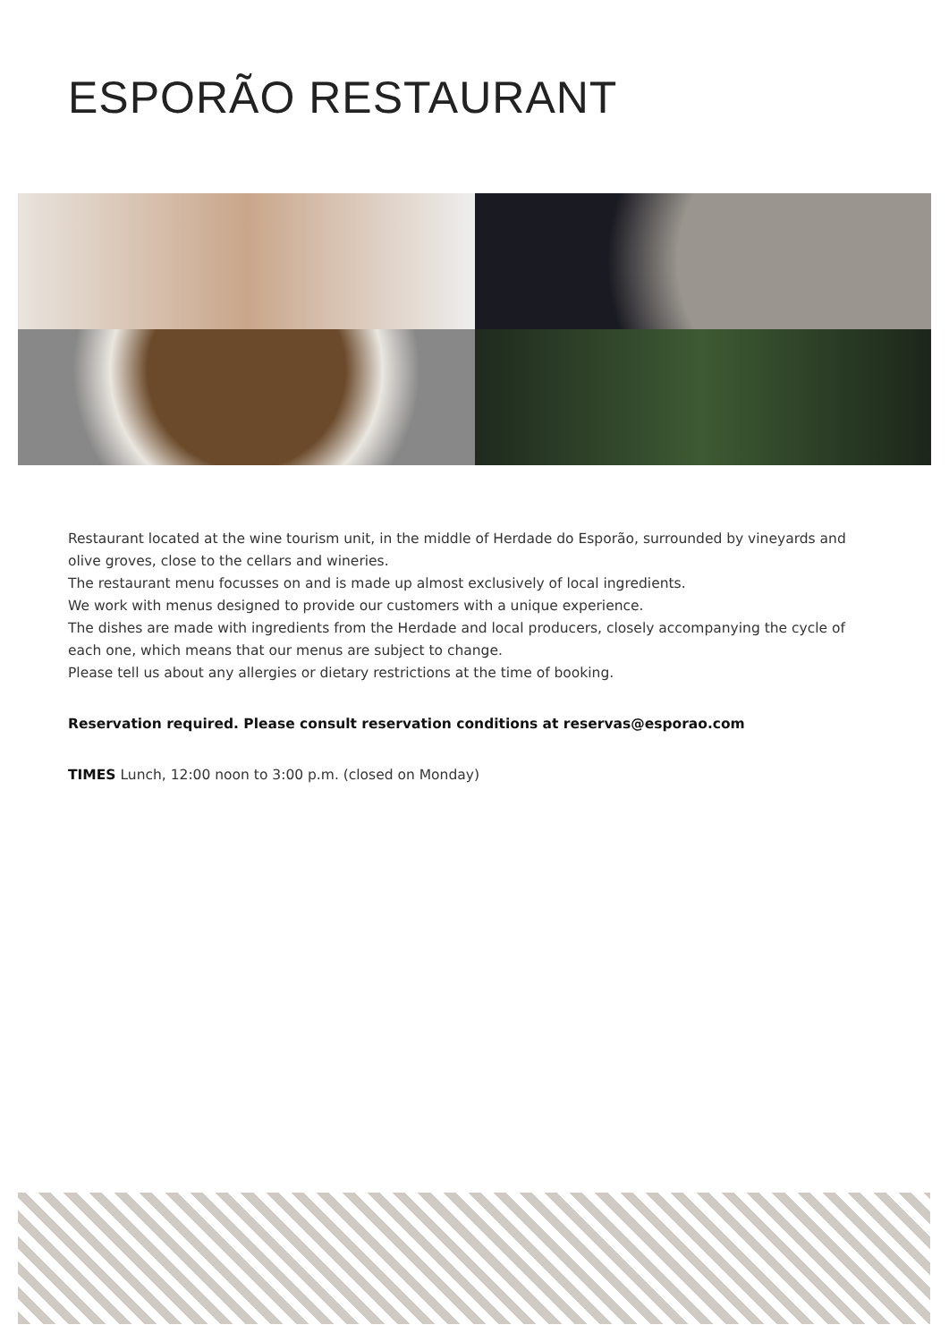ESPORÃO RESTAURANT
Restaurant located at the wine tourism unit, in the middle of Herdade do Esporão, surrounded by vineyards and olive groves, close to the cellars and wineries.
The restaurant menu focusses on and is made up almost exclusively of local ingredients.
We work with menus designed to provide our customers with a unique experience.
The dishes are made with ingredients from the Herdade and local producers, closely accompanying the cycle of each one, which means that our menus are subject to change.
Please tell us about any allergies or dietary restrictions at the time of booking.
Reservation required. Please consult reservation conditions at reservas@esporao.com
TIMES Lunch, 12:00 noon to 3:00 p.m. (closed on Monday)